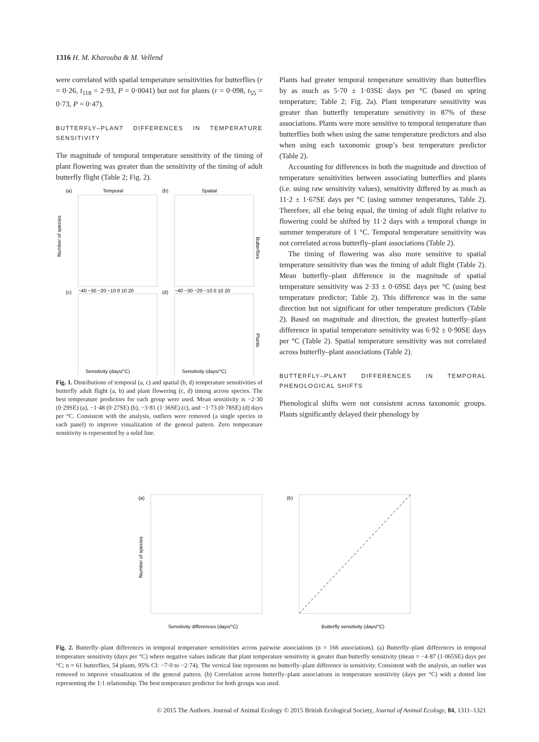1316 H. M. Kharouba & M. Vellend
were correlated with spatial temperature sensitivities for butterflies (r = 0·26, t<sub>118</sub> = 2·93, P = 0·0041) but not for plants (r = 0·098, t<sub>55</sub> = 0·73, P = 0·47).
BUTTERFLY–PLANT DIFFERENCES IN TEMPERATURE SENSITIVITY
The magnitude of temporal temperature sensitivity of the timing of plant flowering was greater than the sensitivity of the timing of adult butterfly flight (Table 2; Fig. 2).
(a)
Temporal
(b)
Spatial
(c)
(d)
Butterflies
Plants
Number of species
Sensitivity (days/°C)
Sensitivity (days/°C)
−40 −30 −20 −10 0 10 20
−40 −30 −20 −10 0 10 20
Fig. 1. Distributions of temporal (a, c) and spatial (b, d) temperature sensitivities of butterfly adult flight (a, b) and plant flowering (c, d) timing across species. The best temperature predictors for each group were used. Mean sensitivity is −2·30 (0·29SE) (a), −1·48 (0·27SE) (b), −3·81 (1·36SE) (c), and −1·73 (0·78SE) (d) days per °C. Consistent with the analysis, outliers were removed (a single species in each panel) to improve visualization of the general pattern. Zero temperature sensitivity is represented by a solid line.
Plants had greater temporal temperature sensitivity than butterflies by as much as 5·70 ± 1·03SE days per °C (based on spring temperature; Table 2; Fig. 2a). Plant temperature sensitivity was greater than butterfly temperature sensitivity in 87% of these associations. Plants were more sensitive to temporal temperature than butterflies both when using the same temperature predictors and also when using each taxonomic group’s best temperature predictor (Table 2).
Accounting for differences in both the magnitude and direction of temperature sensitivities between associating butterflies and plants (i.e. using raw sensitivity values), sensitivity differed by as much as 11·2 ± 1·67SE days per °C (using summer temperatures, Table 2). Therefore, all else being equal, the timing of adult flight relative to flowering could be shifted by 11·2 days with a temporal change in summer temperature of 1 °C. Temporal temperature sensitivity was not correlated across butterfly–plant associations (Table 2).
The timing of flowering was also more sensitive to spatial temperature sensitivity than was the timing of adult flight (Table 2). Mean butterfly–plant difference in the magnitude of spatial temperature sensitivity was 2·33 ± 0·69SE days per °C (using best temperature predictor; Table 2). This difference was in the same direction but not significant for other temperature predictors (Table 2). Based on magnitude and direction, the greatest butterfly–plant difference in spatial temperature sensitivity was 6·92 ± 0·90SE days per °C (Table 2). Spatial temperature sensitivity was not correlated across butterfly–plant associations (Table 2).
BUTTERFLY–PLANT DIFFERENCES IN TEMPORAL PHENOLOGICAL SHIFTS
Phenological shifts were not consistent across taxonomic groups. Plants significantly delayed their phenology by
(a)
Number of species
Sensitivity differences (days/°C)
(b)
Butterfly sensitivity (days/°C)
Fig. 2. Butterfly–plant differences in temporal temperature sensitivities across pairwise associations (n = 166 associations). (a) Butterfly–plant differences in temporal temperature sensitivity (days per °C) where negative values indicate that plant temperature sensitivity is greater than butterfly sensitivity (mean = −4·87 (1·065SE) days per °C; n = 61 butterflies, 54 plants, 95% CI: −7·0 to −2·74). The vertical line represents no butterfly–plant difference in sensitivity. Consistent with the analysis, an outlier was removed to improve visualization of the general pattern. (b) Correlation across butterfly–plant associations in temperature sensitivity (days per °C) with a dotted line representing the 1:1 relationship. The best temperature predictor for both groups was used.
© 2015 The Authors. Journal of Animal Ecology © 2015 British Ecological Society, Journal of Animal Ecology, 84, 1311–1321